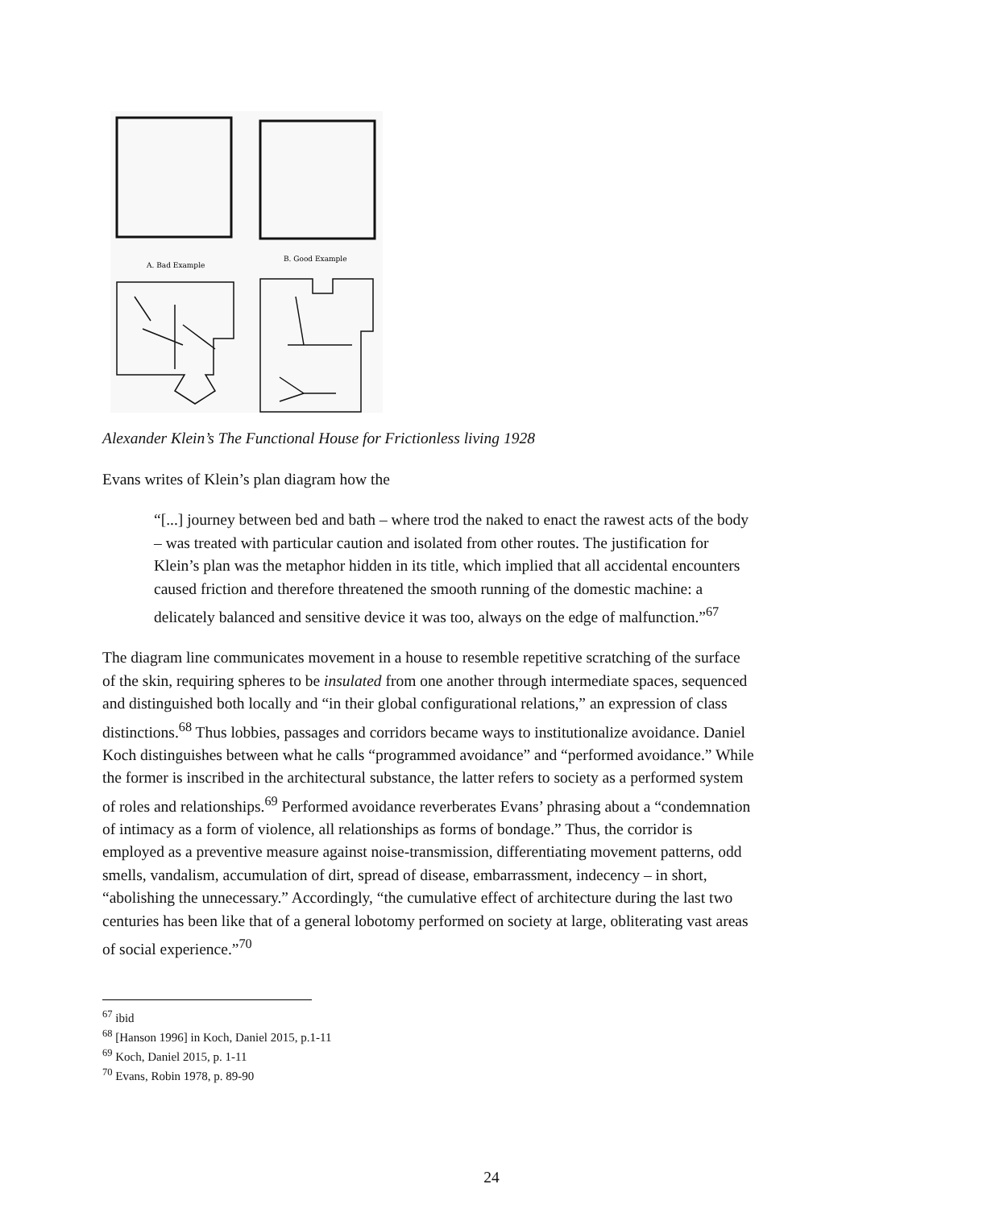A. Bad Example
B. Good Example
Alexander Klein’s The Functional House for Frictionless living 1928
Evans writes of Klein’s plan diagram how the
“[...] journey between bed and bath – where trod the naked to enact the rawest acts of the body – was treated with particular caution and isolated from other routes. The justification for Klein’s plan was the metaphor hidden in its title, which implied that all accidental encounters caused friction and therefore threatened the smooth running of the domestic machine: a delicately balanced and sensitive device it was too, always on the edge of malfunction.”<sup>67</sup>
The diagram line communicates movement in a house to resemble repetitive scratching of the surface of the skin, requiring spheres to be insulated from one another through intermediate spaces, sequenced and distinguished both locally and “in their global configurational relations,” an expression of class distinctions.<sup>68</sup> Thus lobbies, passages and corridors became ways to institutionalize avoidance. Daniel Koch distinguishes between what he calls “programmed avoidance” and “performed avoidance.” While the former is inscribed in the architectural substance, the latter refers to society as a performed system of roles and relationships.<sup>69</sup> Performed avoidance reverberates Evans’ phrasing about a “condemnation of intimacy as a form of violence, all relationships as forms of bondage.” Thus, the corridor is employed as a preventive measure against noise-transmission, differentiating movement patterns, odd smells, vandalism, accumulation of dirt, spread of disease, embarrassment, indecency – in short, “abolishing the unnecessary.” Accordingly, “the cumulative effect of architecture during the last two centuries has been like that of a general lobotomy performed on society at large, obliterating vast areas of social experience.”<sup>70</sup>
<sup>67</sup> ibid
<sup>68</sup> [Hanson 1996] in Koch, Daniel 2015, p.1-11
<sup>69</sup> Koch, Daniel 2015, p. 1-11
<sup>70</sup> Evans, Robin 1978, p. 89-90
24